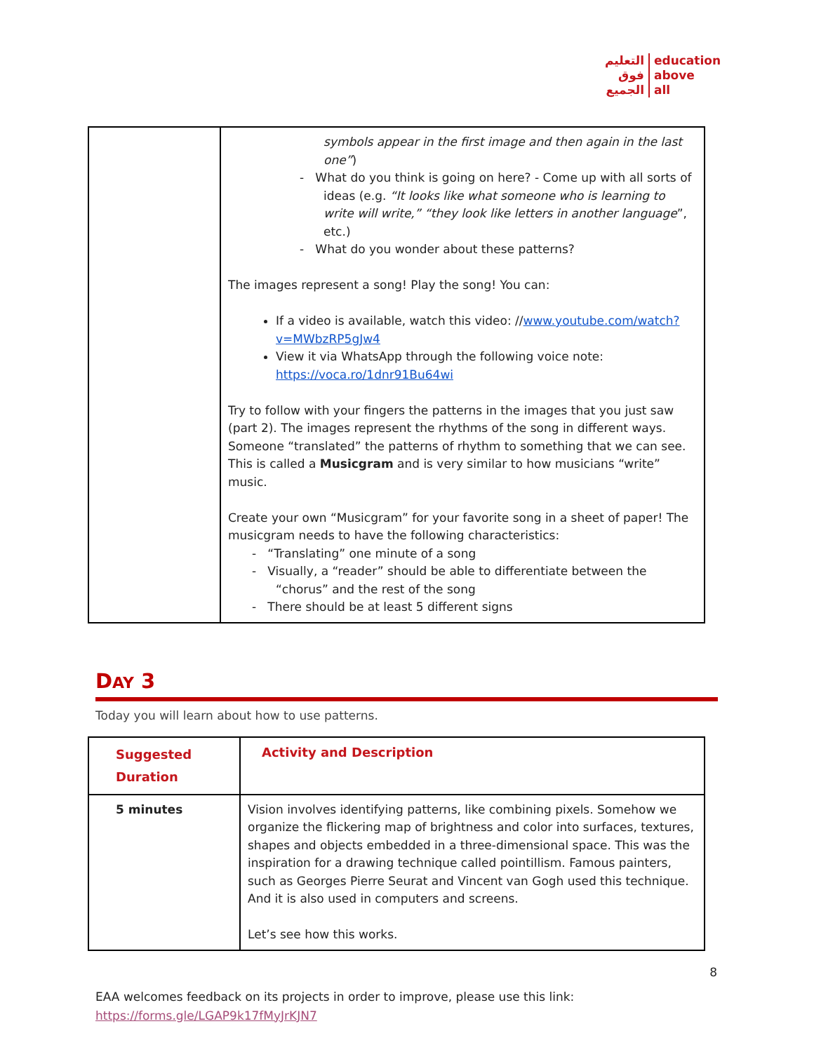التعليم
فوق
الجميع
education
above
all
| | symbols appear in the first image and then again in the last one” ) - What do you think is going on here? - Come up with all sorts of ideas (e.g. “It looks like what someone who is learning to write will write,” “they look like letters in another language ”, etc.) - What do you wonder about these patterns? The images represent a song! Play the song! You can: If a video is available, watch this video: // www.youtube.com/watch?v=MWbzRP5gJw4 View it via WhatsApp through the following voice note: https://voca.ro/1dnr91Bu64wi Try to follow with your fingers the patterns in the images that you just saw (part 2). The images represent the rhythms of the song in different ways. Someone “translated” the patterns of rhythm to something that we can see. This is called a Musicgram and is very similar to how musicians “write” music. Create your own “Musicgram” for your favorite song in a sheet of paper! The musicgram needs to have the following characteristics: - “Translating” one minute of a song - Visually, a “reader” should be able to differentiate between the “chorus” and the rest of the song - There should be at least 5 different signs |
DAY 3
Today you will learn about how to use patterns.
| Suggested Duration | Activity and Description |
| --- | --- |
| 5 minutes | Vision involves identifying patterns, like combining pixels. Somehow we organize the flickering map of brightness and color into surfaces, textures, shapes and objects embedded in a three-dimensional space. This was the inspiration for a drawing technique called pointillism. Famous painters, such as Georges Pierre Seurat and Vincent van Gogh used this technique. And it is also used in computers and screens. Let’s see how this works. |
8
EAA welcomes feedback on its projects in order to improve, please use this link:
https://forms.gle/LGAP9k17fMyJrKJN7